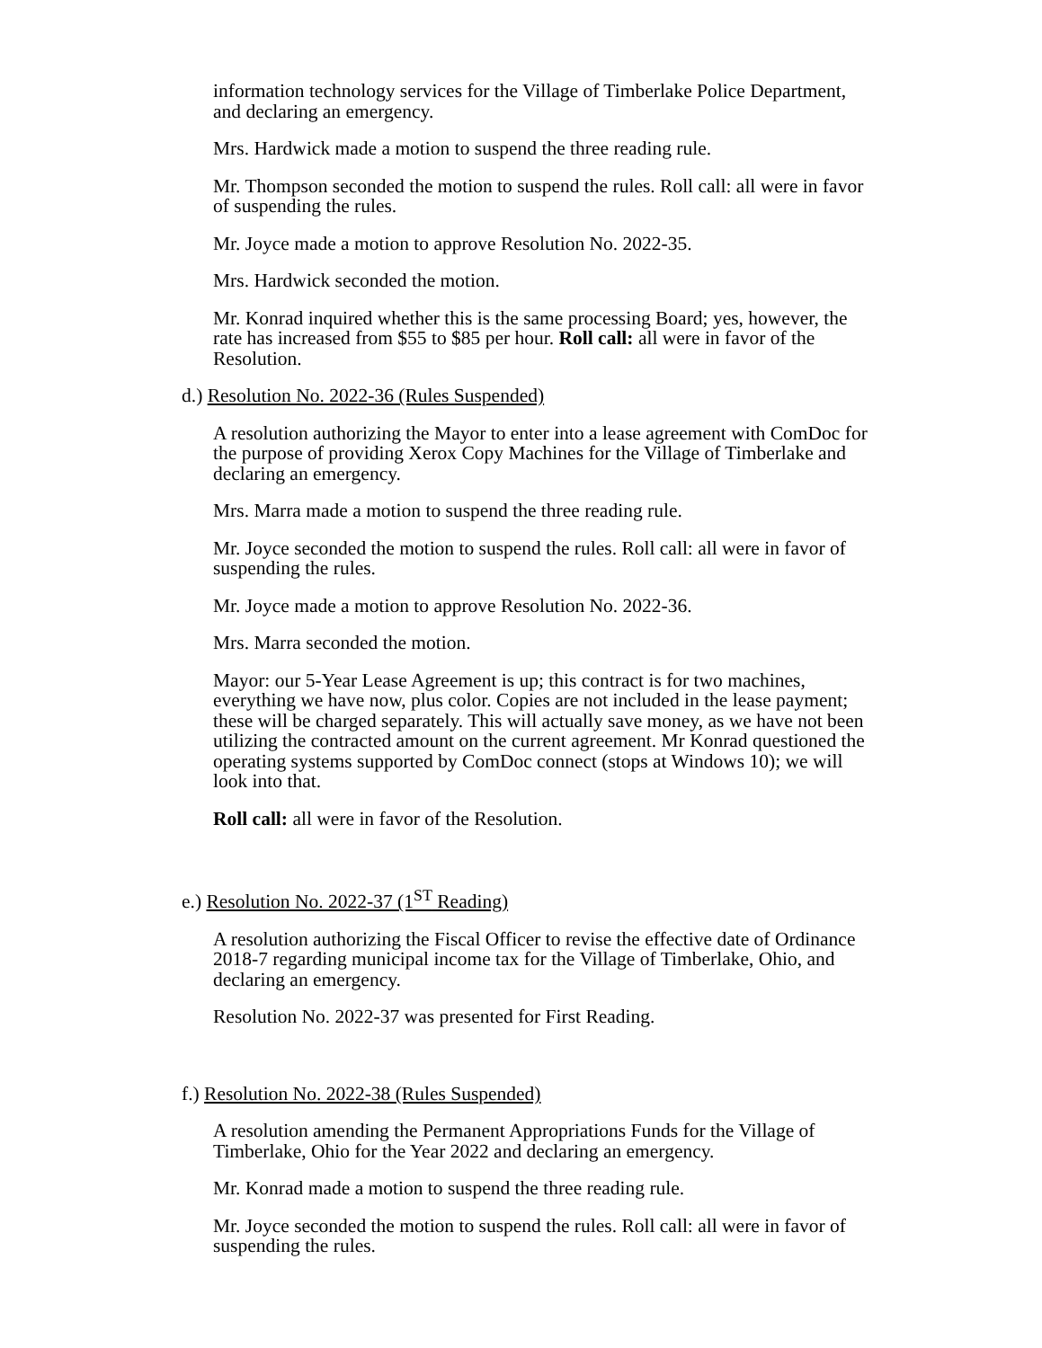information technology services for the Village of Timberlake Police Department, and declaring an emergency.
Mrs. Hardwick made a motion to suspend the three reading rule.
Mr. Thompson seconded the motion to suspend the rules. Roll call: all were in favor of suspending the rules.
Mr. Joyce made a motion to approve Resolution No. 2022-35.
Mrs. Hardwick seconded the motion.
Mr. Konrad inquired whether this is the same processing Board; yes, however, the rate has increased from $55 to $85 per hour. Roll call: all were in favor of the Resolution.
d.) Resolution No. 2022-36 (Rules Suspended)
A resolution authorizing the Mayor to enter into a lease agreement with ComDoc for the purpose of providing Xerox Copy Machines for the Village of Timberlake and declaring an emergency.
Mrs. Marra made a motion to suspend the three reading rule.
Mr. Joyce seconded the motion to suspend the rules. Roll call: all were in favor of suspending the rules.
Mr. Joyce made a motion to approve Resolution No. 2022-36.
Mrs. Marra seconded the motion.
Mayor: our 5-Year Lease Agreement is up; this contract is for two machines, everything we have now, plus color. Copies are not included in the lease payment; these will be charged separately. This will actually save money, as we have not been utilizing the contracted amount on the current agreement. Mr Konrad questioned the operating systems supported by ComDoc connect (stops at Windows 10); we will look into that.
Roll call: all were in favor of the Resolution.
e.) Resolution No. 2022-37 (1<sup>ST</sup> Reading)
A resolution authorizing the Fiscal Officer to revise the effective date of Ordinance 2018-7 regarding municipal income tax for the Village of Timberlake, Ohio, and declaring an emergency.
Resolution No. 2022-37 was presented for First Reading.
f.) Resolution No. 2022-38 (Rules Suspended)
A resolution amending the Permanent Appropriations Funds for the Village of Timberlake, Ohio for the Year 2022 and declaring an emergency.
Mr. Konrad made a motion to suspend the three reading rule.
Mr. Joyce seconded the motion to suspend the rules. Roll call: all were in favor of suspending the rules.